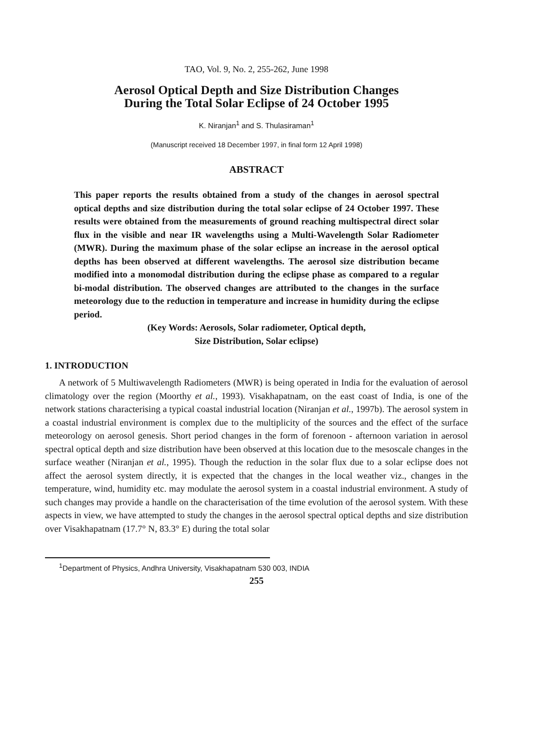TAO, Vol. 9, No. 2, 255-262, June 1998
Aerosol Optical Depth and Size Distribution Changes
During the Total Solar Eclipse of 24 October 1995
K. Niranjan<sup>1</sup> and S. Thulasiraman<sup>1</sup>
(Manuscript received 18 December 1997, in final form 12 April 1998)
ABSTRACT
This paper reports the results obtained from a study of the changes in aerosol spectral optical depths and size distribution during the total solar eclipse of 24 October 1997. These results were obtained from the measurements of ground reaching multispectral direct solar flux in the visible and near IR wavelengths using a Multi-Wavelength Solar Radiometer (MWR). During the maximum phase of the solar eclipse an increase in the aerosol optical depths has been observed at different wavelengths. The aerosol size distribution became modified into a monomodal distribution during the eclipse phase as compared to a regular bi-modal distribution. The observed changes are attributed to the changes in the surface meteorology due to the reduction in temperature and increase in humidity during the eclipse period.
(Key Words: Aerosols, Solar radiometer, Optical depth,
Size Distribution, Solar eclipse)
1. INTRODUCTION
A network of 5 Multiwavelength Radiometers (MWR) is being operated in India for the evaluation of aerosol climatology over the region (Moorthy et al., 1993). Visakhapatnam, on the east coast of India, is one of the network stations characterising a typical coastal industrial location (Niranjan et al., 1997b). The aerosol system in a coastal industrial environment is complex due to the multiplicity of the sources and the effect of the surface meteorology on aerosol genesis. Short period changes in the form of forenoon - afternoon variation in aerosol spectral optical depth and size distribution have been observed at this location due to the mesoscale changes in the surface weather (Niranjan et al., 1995). Though the reduction in the solar flux due to a solar eclipse does not affect the aerosol system directly, it is expected that the changes in the local weather viz., changes in the temperature, wind, humidity etc. may modulate the aerosol system in a coastal industrial environment. A study of such changes may provide a handle on the characterisation of the time evolution of the aerosol system. With these aspects in view, we have attempted to study the changes in the aerosol spectral optical depths and size distribution over Visakhapatnam (17.7° N, 83.3° E) during the total solar
<sup>1</sup> Department of Physics, Andhra University, Visakhapatnam 530 003, INDIA
255